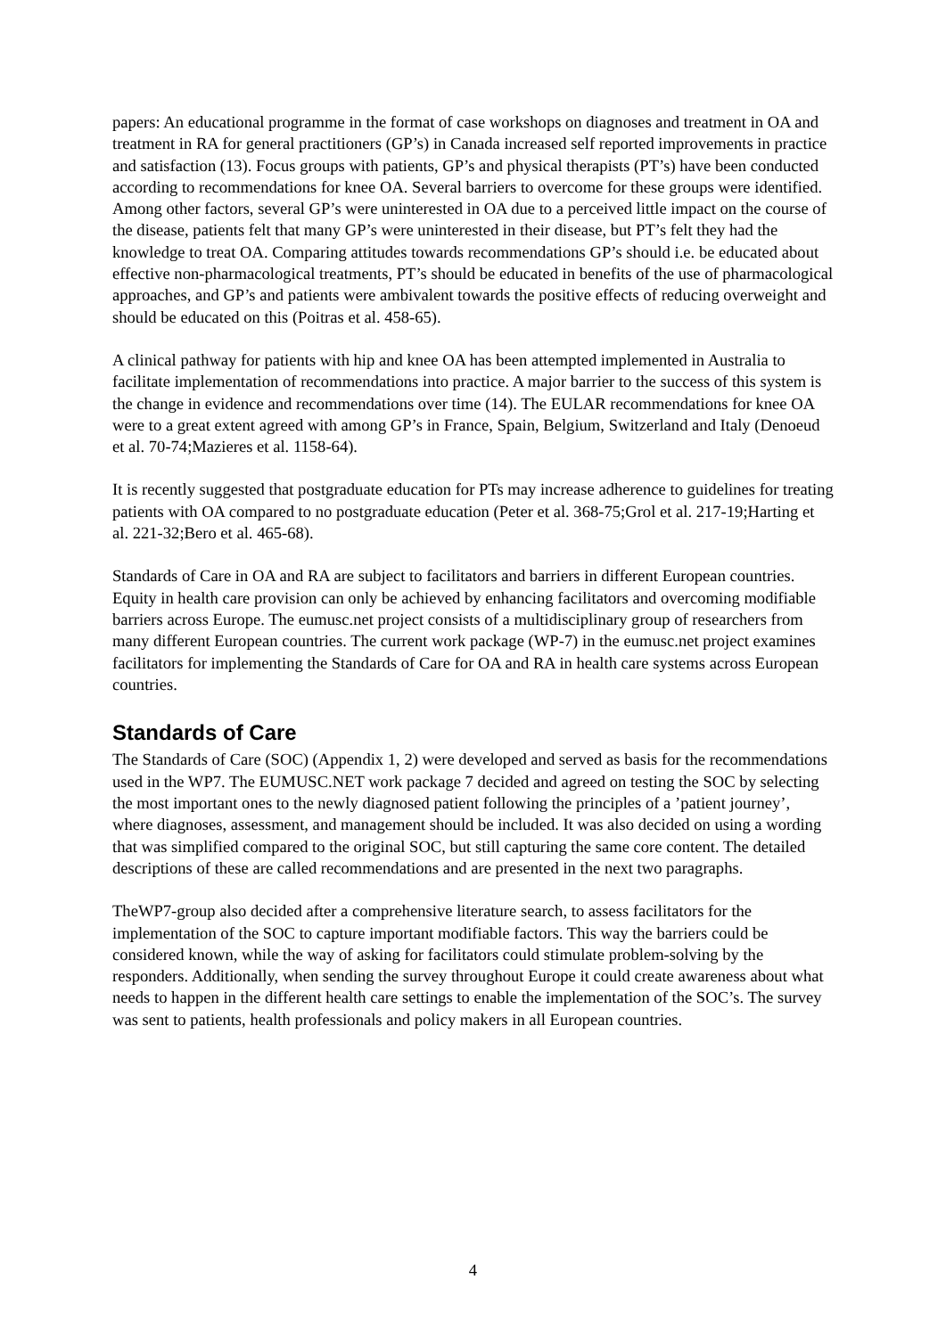papers: An educational programme in the format of case workshops on diagnoses and treatment in OA and treatment in RA for general practitioners (GP’s) in Canada increased self reported improvements in practice and satisfaction (13). Focus groups with patients, GP’s and physical therapists (PT’s) have been conducted according to recommendations for knee OA. Several barriers to overcome for these groups were identified. Among other factors, several GP’s were uninterested in OA due to a perceived little impact on the course of the disease, patients felt that many GP’s were uninterested in their disease, but PT’s felt they had the knowledge to treat OA. Comparing attitudes towards recommendations GP’s should i.e. be educated about effective non-pharmacological treatments, PT’s should be educated in benefits of the use of pharmacological approaches, and GP’s and patients were ambivalent towards the positive effects of reducing overweight and should be educated on this (Poitras et al. 458-65).
A clinical pathway for patients with hip and knee OA has been attempted implemented in Australia to facilitate implementation of recommendations into practice. A major barrier to the success of this system is the change in evidence and recommendations over time (14). The EULAR recommendations for knee OA were to a great extent agreed with among GP’s in France, Spain, Belgium, Switzerland and Italy (Denoeud et al. 70-74;Mazieres et al. 1158-64).
It is recently suggested that postgraduate education for PTs may increase adherence to guidelines for treating patients with OA compared to no postgraduate education (Peter et al. 368-75;Grol et al. 217-19;Harting et al. 221-32;Bero et al. 465-68).
Standards of Care in OA and RA are subject to facilitators and barriers in different European countries. Equity in health care provision can only be achieved by enhancing facilitators and overcoming modifiable barriers across Europe. The eumusc.net project consists of a multidisciplinary group of researchers from many different European countries. The current work package (WP-7) in the eumusc.net project examines facilitators for implementing the Standards of Care for OA and RA in health care systems across European countries.
Standards of Care
The Standards of Care (SOC) (Appendix 1, 2) were developed and served as basis for the recommendations used in the WP7. The EUMUSC.NET work package 7 decided and agreed on testing the SOC by selecting the most important ones to the newly diagnosed patient following the principles of a ’patient journey’, where diagnoses, assessment, and management should be included. It was also decided on using a wording that was simplified compared to the original SOC, but still capturing the same core content. The detailed descriptions of these are called recommendations and are presented in the next two paragraphs.
TheWP7-group also decided after a comprehensive literature search, to assess facilitators for the implementation of the SOC to capture important modifiable factors. This way the barriers could be considered known, while the way of asking for facilitators could stimulate problem-solving by the responders. Additionally, when sending the survey throughout Europe it could create awareness about what needs to happen in the different health care settings to enable the implementation of the SOC’s. The survey was sent to patients, health professionals and policy makers in all European countries.
4